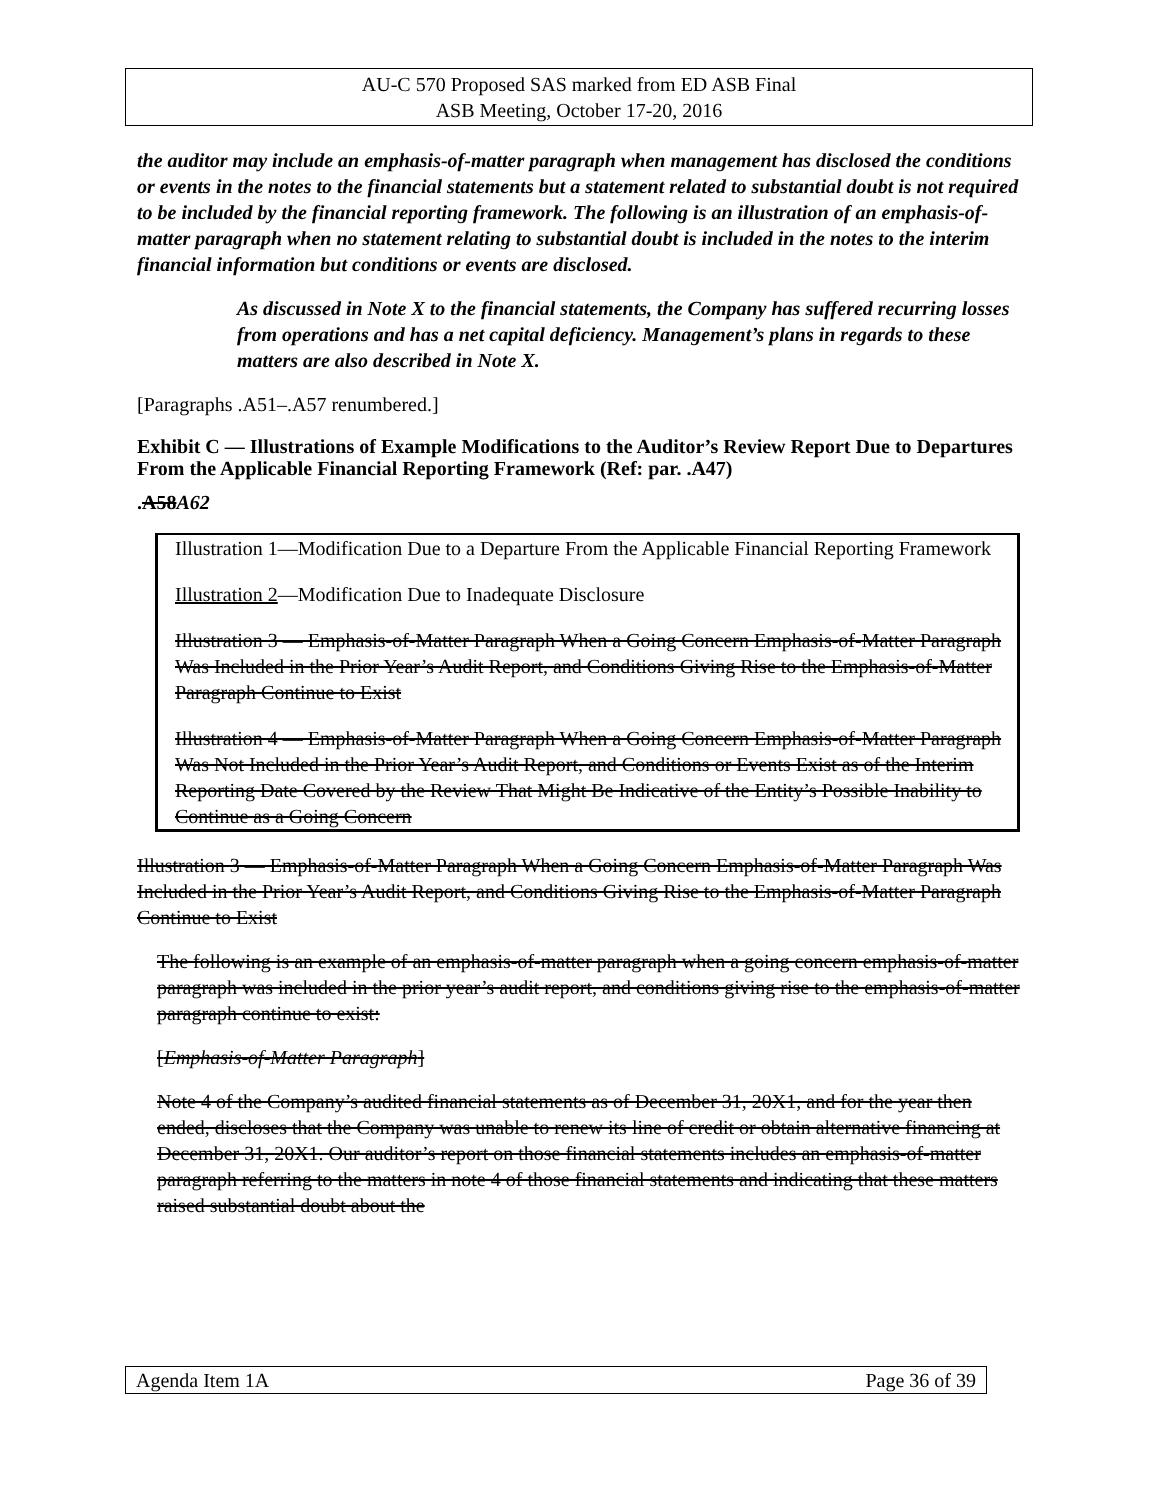AU-C 570 Proposed SAS marked from ED ASB Final
ASB Meeting, October 17-20, 2016
the auditor may include an emphasis-of-matter paragraph when management has disclosed the conditions or events in the notes to the financial statements but a statement related to substantial doubt is not required to be included by the financial reporting framework. The following is an illustration of an emphasis-of-matter paragraph when no statement relating to substantial doubt is included in the notes to the interim financial information but conditions or events are disclosed.
As discussed in Note X to the financial statements, the Company has suffered recurring losses from operations and has a net capital deficiency. Management’s plans in regards to these matters are also described in Note X.
[Paragraphs .A51–.A57 renumbered.]
Exhibit C — Illustrations of Example Modifications to the Auditor’s Review Report Due to Departures From the Applicable Financial Reporting Framework (Ref: par. .A47)
.A58A62
Illustration 1—Modification Due to a Departure From the Applicable Financial Reporting Framework
Illustration 2—Modification Due to Inadequate Disclosure
Illustration 3 — Emphasis-of-Matter Paragraph When a Going Concern Emphasis-of-Matter Paragraph Was Included in the Prior Year’s Audit Report, and Conditions Giving Rise to the Emphasis-of-Matter Paragraph Continue to Exist
Illustration 4 — Emphasis-of-Matter Paragraph When a Going Concern Emphasis-of-Matter Paragraph Was Not Included in the Prior Year’s Audit Report, and Conditions or Events Exist as of the Interim Reporting Date Covered by the Review That Might Be Indicative of the Entity’s Possible Inability to Continue as a Going Concern
Illustration 3 — Emphasis-of-Matter Paragraph When a Going Concern Emphasis-of-Matter Paragraph Was Included in the Prior Year’s Audit Report, and Conditions Giving Rise to the Emphasis-of-Matter Paragraph Continue to Exist
The following is an example of an emphasis-of-matter paragraph when a going concern emphasis-of-matter paragraph was included in the prior year’s audit report, and conditions giving rise to the emphasis-of-matter paragraph continue to exist:
[Emphasis-of-Matter Paragraph]
Note 4 of the Company’s audited financial statements as of December 31, 20X1, and for the year then ended, discloses that the Company was unable to renew its line of credit or obtain alternative financing at December 31, 20X1. Our auditor’s report on those financial statements includes an emphasis-of-matter paragraph referring to the matters in note 4 of those financial statements and indicating that these matters raised substantial doubt about the
Agenda Item 1A Page 36 of 39